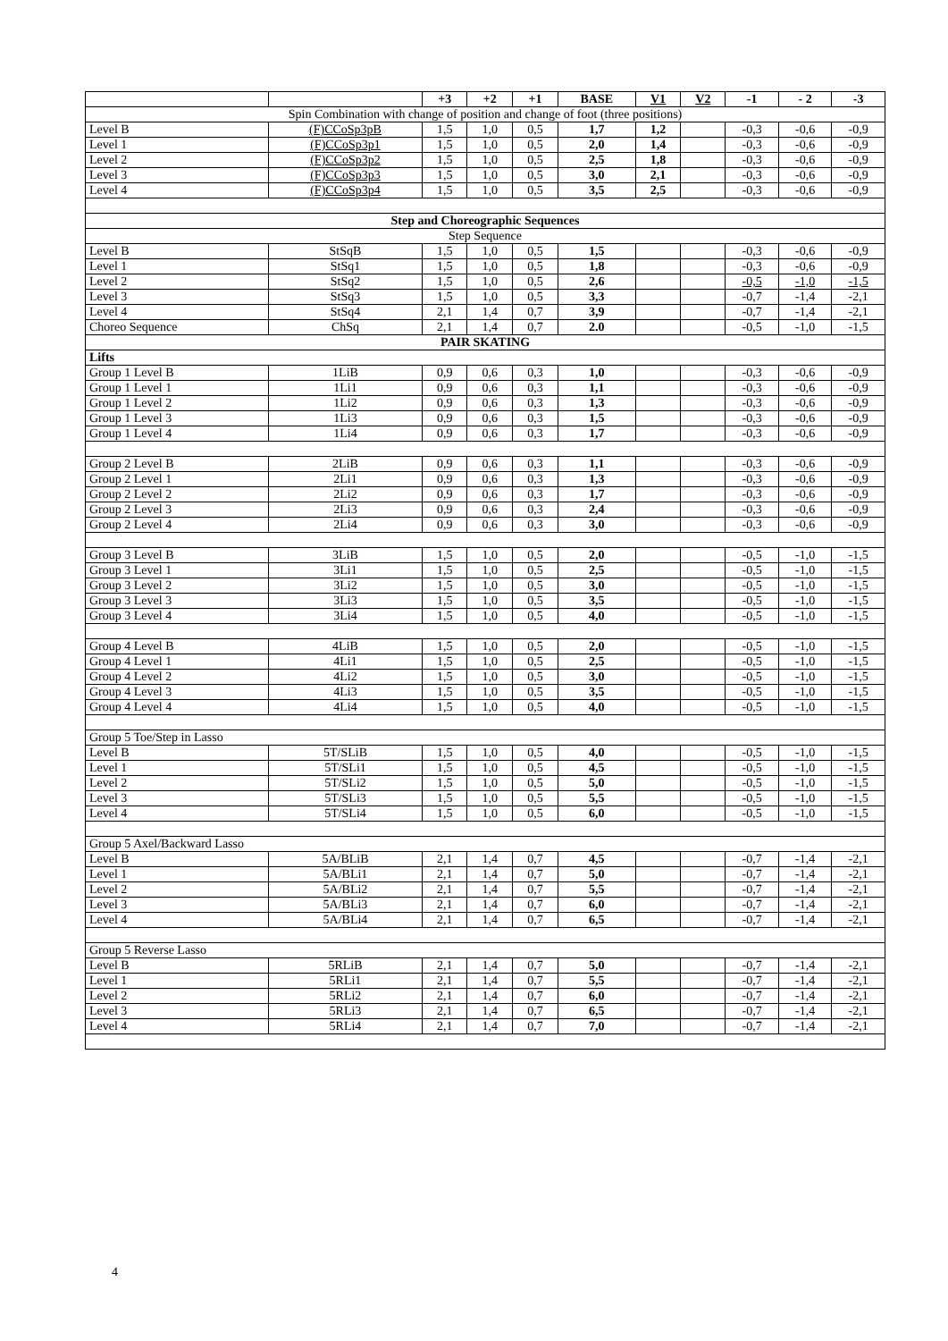| | | +3 | +2 | +1 | BASE | V1 | V2 | -1 | - 2 | -3 |
| --- | --- | --- | --- | --- | --- | --- | --- | --- | --- | --- |
| Spin Combination with change of position and change of foot (three positions) | | | | | | | | | | |
| Level B | (F)CCoSp3pB | 1,5 | 1,0 | 0,5 | 1,7 | 1,2 | | -0,3 | -0,6 | -0,9 |
| Level 1 | (F)CCoSp3p1 | 1,5 | 1,0 | 0,5 | 2,0 | 1,4 | | -0,3 | -0,6 | -0,9 |
| Level 2 | (F)CCoSp3p2 | 1,5 | 1,0 | 0,5 | 2,5 | 1,8 | | -0,3 | -0,6 | -0,9 |
| Level 3 | (F)CCoSp3p3 | 1,5 | 1,0 | 0,5 | 3,0 | 2,1 | | -0,3 | -0,6 | -0,9 |
| Level 4 | (F)CCoSp3p4 | 1,5 | 1,0 | 0,5 | 3,5 | 2,5 | | -0,3 | -0,6 | -0,9 |
| Step and Choreographic Sequences | | | | | | | | | | |
| Step Sequence | | | | | | | | | | |
| Level B | StSqB | 1,5 | 1,0 | 0,5 | 1,5 | | | -0,3 | -0,6 | -0,9 |
| Level 1 | StSq1 | 1,5 | 1,0 | 0,5 | 1,8 | | | -0,3 | -0,6 | -0,9 |
| Level 2 | StSq2 | 1,5 | 1,0 | 0,5 | 2,6 | | | -0,5 | -1,0 | -1,5 |
| Level 3 | StSq3 | 1,5 | 1,0 | 0,5 | 3,3 | | | -0,7 | -1,4 | -2,1 |
| Level 4 | StSq4 | 2,1 | 1,4 | 0,7 | 3,9 | | | -0,7 | -1,4 | -2,1 |
| Choreo Sequence | ChSq | 2,1 | 1,4 | 0,7 | 2.0 | | | -0,5 | -1,0 | -1,5 |
| PAIR SKATING | | | | | | | | | | |
| Lifts | | | | | | | | | | |
| Group 1 Level B | 1LiB | 0,9 | 0,6 | 0,3 | 1,0 | | | -0,3 | -0,6 | -0,9 |
| Group 1 Level 1 | 1Li1 | 0,9 | 0,6 | 0,3 | 1,1 | | | -0,3 | -0,6 | -0,9 |
| Group 1 Level 2 | 1Li2 | 0,9 | 0,6 | 0,3 | 1,3 | | | -0,3 | -0,6 | -0,9 |
| Group 1 Level 3 | 1Li3 | 0,9 | 0,6 | 0,3 | 1,5 | | | -0,3 | -0,6 | -0,9 |
| Group 1 Level 4 | 1Li4 | 0,9 | 0,6 | 0,3 | 1,7 | | | -0,3 | -0,6 | -0,9 |
| Group 2 Level B | 2LiB | 0,9 | 0,6 | 0,3 | 1,1 | | | -0,3 | -0,6 | -0,9 |
| Group 2 Level 1 | 2Li1 | 0,9 | 0,6 | 0,3 | 1,3 | | | -0,3 | -0,6 | -0,9 |
| Group 2 Level 2 | 2Li2 | 0,9 | 0,6 | 0,3 | 1,7 | | | -0,3 | -0,6 | -0,9 |
| Group 2 Level 3 | 2Li3 | 0,9 | 0,6 | 0,3 | 2,4 | | | -0,3 | -0,6 | -0,9 |
| Group 2 Level 4 | 2Li4 | 0,9 | 0,6 | 0,3 | 3,0 | | | -0,3 | -0,6 | -0,9 |
| Group 3 Level B | 3LiB | 1,5 | 1,0 | 0,5 | 2,0 | | | -0,5 | -1,0 | -1,5 |
| Group 3 Level 1 | 3Li1 | 1,5 | 1,0 | 0,5 | 2,5 | | | -0,5 | -1,0 | -1,5 |
| Group 3 Level 2 | 3Li2 | 1,5 | 1,0 | 0,5 | 3,0 | | | -0,5 | -1,0 | -1,5 |
| Group 3 Level 3 | 3Li3 | 1,5 | 1,0 | 0,5 | 3,5 | | | -0,5 | -1,0 | -1,5 |
| Group 3 Level 4 | 3Li4 | 1,5 | 1,0 | 0,5 | 4,0 | | | -0,5 | -1,0 | -1,5 |
| Group 4 Level B | 4LiB | 1,5 | 1,0 | 0,5 | 2,0 | | | -0,5 | -1,0 | -1,5 |
| Group 4 Level 1 | 4Li1 | 1,5 | 1,0 | 0,5 | 2,5 | | | -0,5 | -1,0 | -1,5 |
| Group 4 Level 2 | 4Li2 | 1,5 | 1,0 | 0,5 | 3,0 | | | -0,5 | -1,0 | -1,5 |
| Group 4 Level 3 | 4Li3 | 1,5 | 1,0 | 0,5 | 3,5 | | | -0,5 | -1,0 | -1,5 |
| Group 4 Level 4 | 4Li4 | 1,5 | 1,0 | 0,5 | 4,0 | | | -0,5 | -1,0 | -1,5 |
| Group 5 Toe/Step in Lasso | | | | | | | | | | |
| Level B | 5T/SLiB | 1,5 | 1,0 | 0,5 | 4,0 | | | -0,5 | -1,0 | -1,5 |
| Level 1 | 5T/SLi1 | 1,5 | 1,0 | 0,5 | 4,5 | | | -0,5 | -1,0 | -1,5 |
| Level 2 | 5T/SLi2 | 1,5 | 1,0 | 0,5 | 5,0 | | | -0,5 | -1,0 | -1,5 |
| Level 3 | 5T/SLi3 | 1,5 | 1,0 | 0,5 | 5,5 | | | -0,5 | -1,0 | -1,5 |
| Level 4 | 5T/SLi4 | 1,5 | 1,0 | 0,5 | 6,0 | | | -0,5 | -1,0 | -1,5 |
| Group 5 Axel/Backward Lasso | | | | | | | | | | |
| Level B | 5A/BLiB | 2,1 | 1,4 | 0,7 | 4,5 | | | -0,7 | -1,4 | -2,1 |
| Level 1 | 5A/BLi1 | 2,1 | 1,4 | 0,7 | 5,0 | | | -0,7 | -1,4 | -2,1 |
| Level 2 | 5A/BLi2 | 2,1 | 1,4 | 0,7 | 5,5 | | | -0,7 | -1,4 | -2,1 |
| Level 3 | 5A/BLi3 | 2,1 | 1,4 | 0,7 | 6,0 | | | -0,7 | -1,4 | -2,1 |
| Level 4 | 5A/BLi4 | 2,1 | 1,4 | 0,7 | 6,5 | | | -0,7 | -1,4 | -2,1 |
| Group 5 Reverse Lasso | | | | | | | | | | |
| Level B | 5RLiB | 2,1 | 1,4 | 0,7 | 5,0 | | | -0,7 | -1,4 | -2,1 |
| Level 1 | 5RLi1 | 2,1 | 1,4 | 0,7 | 5,5 | | | -0,7 | -1,4 | -2,1 |
| Level 2 | 5RLi2 | 2,1 | 1,4 | 0,7 | 6,0 | | | -0,7 | -1,4 | -2,1 |
| Level 3 | 5RLi3 | 2,1 | 1,4 | 0,7 | 6,5 | | | -0,7 | -1,4 | -2,1 |
| Level 4 | 5RLi4 | 2,1 | 1,4 | 0,7 | 7,0 | | | -0,7 | -1,4 | -2,1 |
4